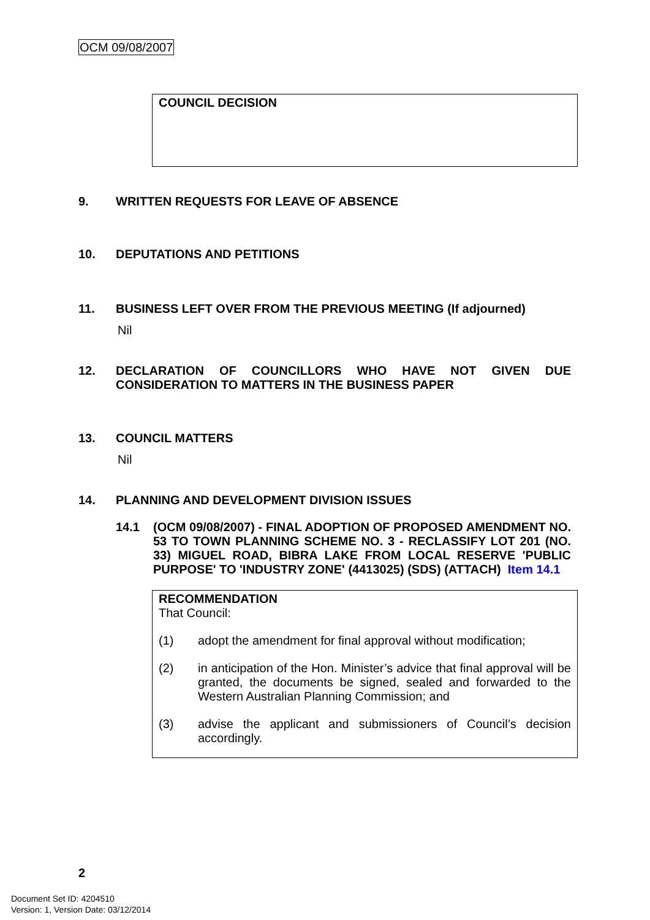OCM 09/08/2007
COUNCIL DECISION
9. WRITTEN REQUESTS FOR LEAVE OF ABSENCE
10. DEPUTATIONS AND PETITIONS
11. BUSINESS LEFT OVER FROM THE PREVIOUS MEETING (If adjourned)
Nil
12. DECLARATION OF COUNCILLORS WHO HAVE NOT GIVEN DUE CONSIDERATION TO MATTERS IN THE BUSINESS PAPER
13. COUNCIL MATTERS
Nil
14. PLANNING AND DEVELOPMENT DIVISION ISSUES
14.1 (OCM 09/08/2007) - FINAL ADOPTION OF PROPOSED AMENDMENT NO. 53 TO TOWN PLANNING SCHEME NO. 3 - RECLASSIFY LOT 201 (NO. 33) MIGUEL ROAD, BIBRA LAKE FROM LOCAL RESERVE 'PUBLIC PURPOSE' TO 'INDUSTRY ZONE' (4413025) (SDS) (ATTACH) Item 14.1
RECOMMENDATION
That Council:
(1) adopt the amendment for final approval without modification;
(2) in anticipation of the Hon. Minister’s advice that final approval will be granted, the documents be signed, sealed and forwarded to the Western Australian Planning Commission; and
(3) advise the applicant and submissioners of Council’s decision accordingly.
2
Document Set ID: 4204510
Version: 1, Version Date: 03/12/2014